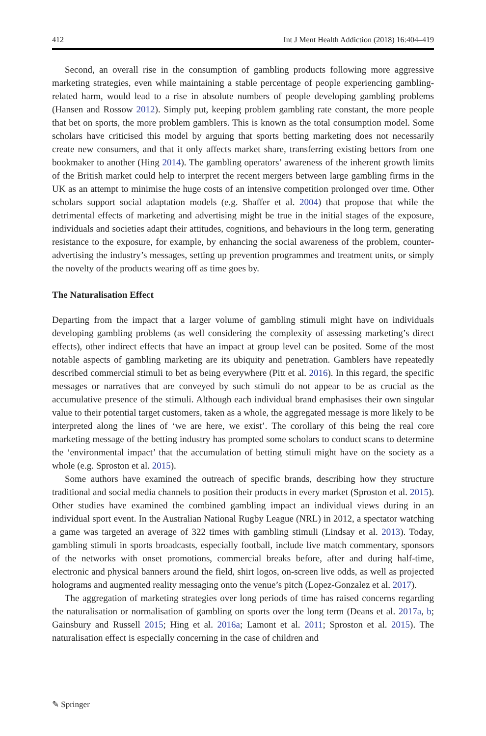412 Int J Ment Health Addiction (2018) 16:404–419
Second, an overall rise in the consumption of gambling products following more aggressive marketing strategies, even while maintaining a stable percentage of people experiencing gambling-related harm, would lead to a rise in absolute numbers of people developing gambling problems (Hansen and Rossow 2012). Simply put, keeping problem gambling rate constant, the more people that bet on sports, the more problem gamblers. This is known as the total consumption model. Some scholars have criticised this model by arguing that sports betting marketing does not necessarily create new consumers, and that it only affects market share, transferring existing bettors from one bookmaker to another (Hing 2014). The gambling operators’ awareness of the inherent growth limits of the British market could help to interpret the recent mergers between large gambling firms in the UK as an attempt to minimise the huge costs of an intensive competition prolonged over time. Other scholars support social adaptation models (e.g. Shaffer et al. 2004) that propose that while the detrimental effects of marketing and advertising might be true in the initial stages of the exposure, individuals and societies adapt their attitudes, cognitions, and behaviours in the long term, generating resistance to the exposure, for example, by enhancing the social awareness of the problem, counter-advertising the industry’s messages, setting up prevention programmes and treatment units, or simply the novelty of the products wearing off as time goes by.
The Naturalisation Effect
Departing from the impact that a larger volume of gambling stimuli might have on individuals developing gambling problems (as well considering the complexity of assessing marketing’s direct effects), other indirect effects that have an impact at group level can be posited. Some of the most notable aspects of gambling marketing are its ubiquity and penetration. Gamblers have repeatedly described commercial stimuli to bet as being everywhere (Pitt et al. 2016). In this regard, the specific messages or narratives that are conveyed by such stimuli do not appear to be as crucial as the accumulative presence of the stimuli. Although each individual brand emphasises their own singular value to their potential target customers, taken as a whole, the aggregated message is more likely to be interpreted along the lines of ‘we are here, we exist’. The corollary of this being the real core marketing message of the betting industry has prompted some scholars to conduct scans to determine the ‘environmental impact’ that the accumulation of betting stimuli might have on the society as a whole (e.g. Sproston et al. 2015).
Some authors have examined the outreach of specific brands, describing how they structure traditional and social media channels to position their products in every market (Sproston et al. 2015). Other studies have examined the combined gambling impact an individual views during in an individual sport event. In the Australian National Rugby League (NRL) in 2012, a spectator watching a game was targeted an average of 322 times with gambling stimuli (Lindsay et al. 2013). Today, gambling stimuli in sports broadcasts, especially football, include live match commentary, sponsors of the networks with onset promotions, commercial breaks before, after and during half-time, electronic and physical banners around the field, shirt logos, on-screen live odds, as well as projected holograms and augmented reality messaging onto the venue’s pitch (Lopez-Gonzalez et al. 2017).
The aggregation of marketing strategies over long periods of time has raised concerns regarding the naturalisation or normalisation of gambling on sports over the long term (Deans et al. 2017a, b; Gainsbury and Russell 2015; Hing et al. 2016a; Lamont et al. 2011; Sproston et al. 2015). The naturalisation effect is especially concerning in the case of children and
✎ Springer